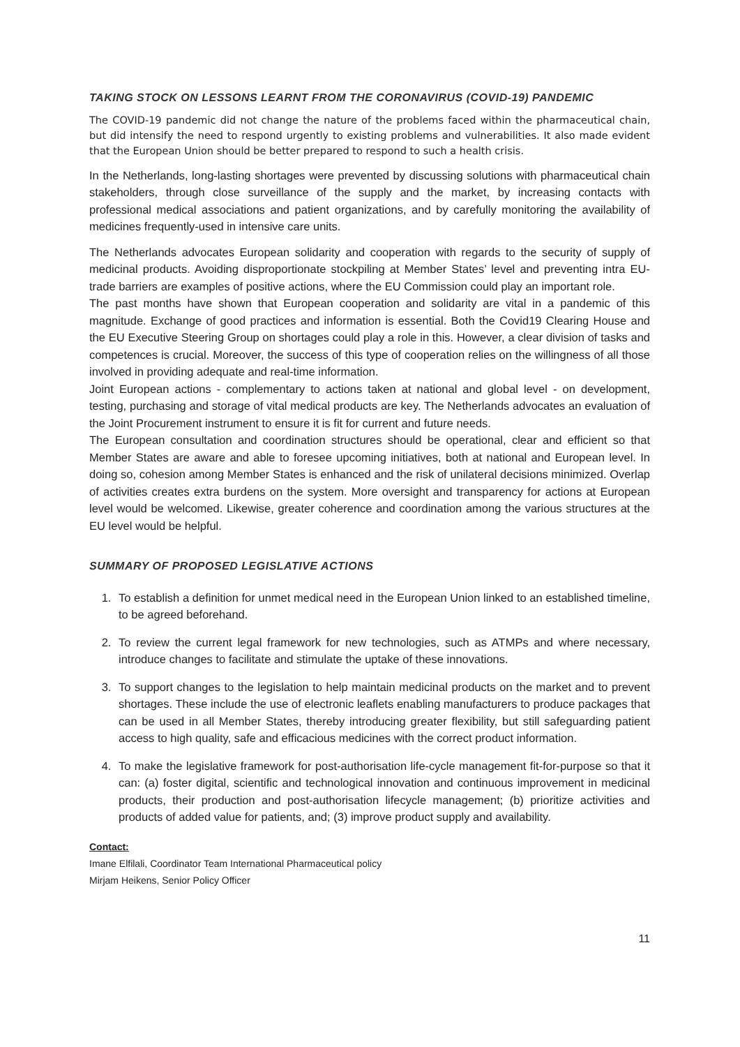TAKING STOCK ON LESSONS LEARNT FROM THE CORONAVIRUS (COVID-19) PANDEMIC
The COVID-19 pandemic did not change the nature of the problems faced within the pharmaceutical chain, but did intensify the need to respond urgently to existing problems and vulnerabilities. It also made evident that the European Union should be better prepared to respond to such a health crisis.
In the Netherlands, long-lasting shortages were prevented by discussing solutions with pharmaceutical chain stakeholders, through close surveillance of the supply and the market, by increasing contacts with professional medical associations and patient organizations, and by carefully monitoring the availability of medicines frequently-used in intensive care units.
The Netherlands advocates European solidarity and cooperation with regards to the security of supply of medicinal products. Avoiding disproportionate stockpiling at Member States’ level and preventing intra EU-trade barriers are examples of positive actions, where the EU Commission could play an important role.
The past months have shown that European cooperation and solidarity are vital in a pandemic of this magnitude. Exchange of good practices and information is essential. Both the Covid19 Clearing House and the EU Executive Steering Group on shortages could play a role in this. However, a clear division of tasks and competences is crucial. Moreover, the success of this type of cooperation relies on the willingness of all those involved in providing adequate and real-time information.
Joint European actions - complementary to actions taken at national and global level - on development, testing, purchasing and storage of vital medical products are key. The Netherlands advocates an evaluation of the Joint Procurement instrument to ensure it is fit for current and future needs.
The European consultation and coordination structures should be operational, clear and efficient so that Member States are aware and able to foresee upcoming initiatives, both at national and European level. In doing so, cohesion among Member States is enhanced and the risk of unilateral decisions minimized. Overlap of activities creates extra burdens on the system. More oversight and transparency for actions at European level would be welcomed. Likewise, greater coherence and coordination among the various structures at the EU level would be helpful.
SUMMARY OF PROPOSED LEGISLATIVE ACTIONS
1. To establish a definition for unmet medical need in the European Union linked to an established timeline, to be agreed beforehand.
2. To review the current legal framework for new technologies, such as ATMPs and where necessary, introduce changes to facilitate and stimulate the uptake of these innovations.
3. To support changes to the legislation to help maintain medicinal products on the market and to prevent shortages. These include the use of electronic leaflets enabling manufacturers to produce packages that can be used in all Member States, thereby introducing greater flexibility, but still safeguarding patient access to high quality, safe and efficacious medicines with the correct product information.
4. To make the legislative framework for post-authorisation life-cycle management fit-for-purpose so that it can: (a) foster digital, scientific and technological innovation and continuous improvement in medicinal products, their production and post-authorisation lifecycle management; (b) prioritize activities and products of added value for patients, and; (3) improve product supply and availability.
Contact:
Imane Elfilali, Coordinator Team International Pharmaceutical policy
Mirjam Heikens, Senior Policy Officer
11